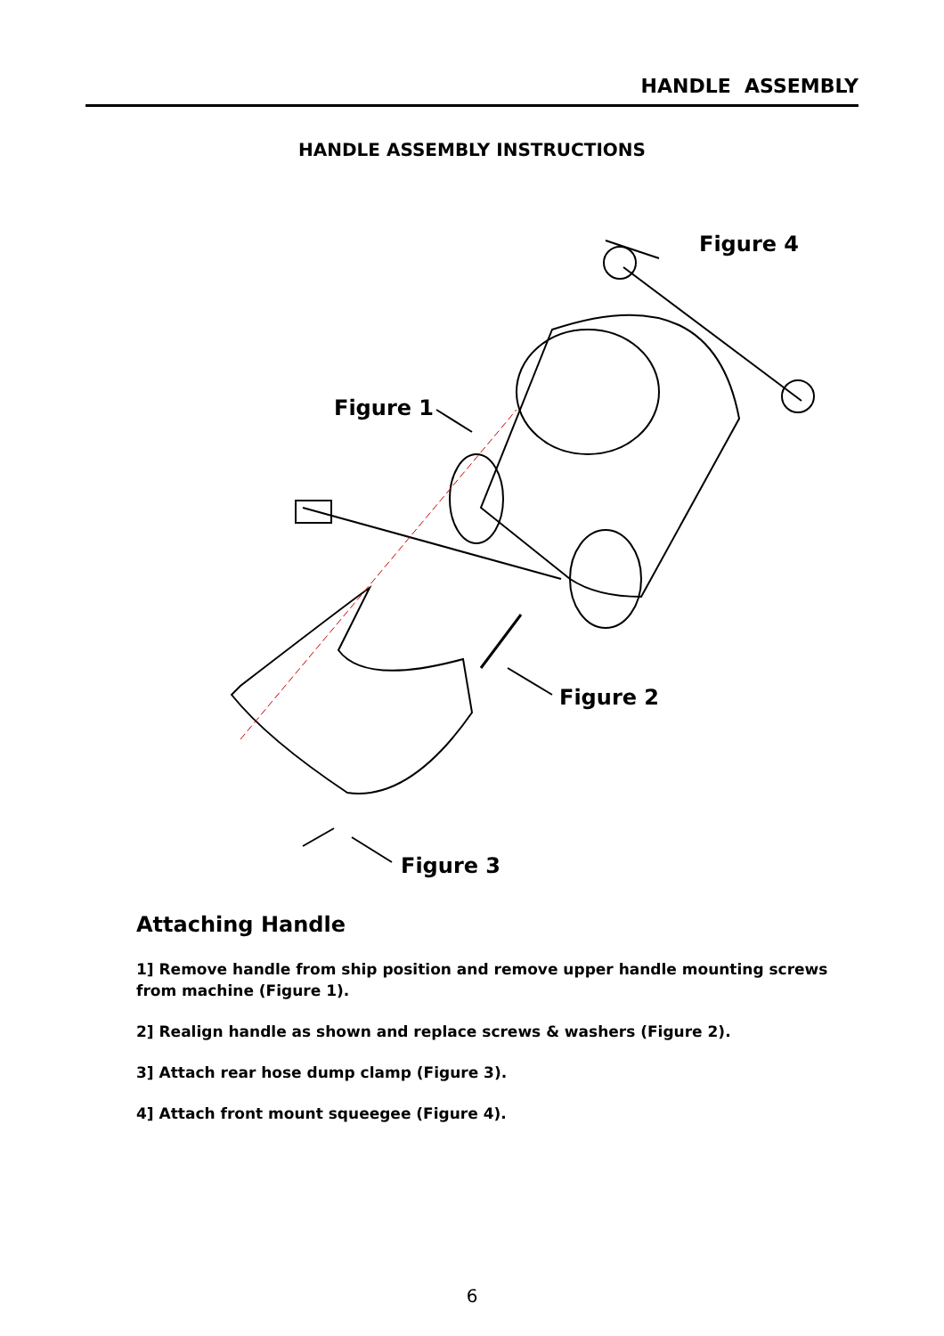HANDLE ASSEMBLY
HANDLE ASSEMBLY INSTRUCTIONS
Figure 4
Figure 1
Figure 2
Figure 3
Attaching Handle
1] Remove handle from ship position and remove upper handle mounting screws from machine (Figure 1).
2] Realign handle as shown and replace screws & washers (Figure 2).
3] Attach rear hose dump clamp (Figure 3).
4] Attach front mount squeegee (Figure 4).
6